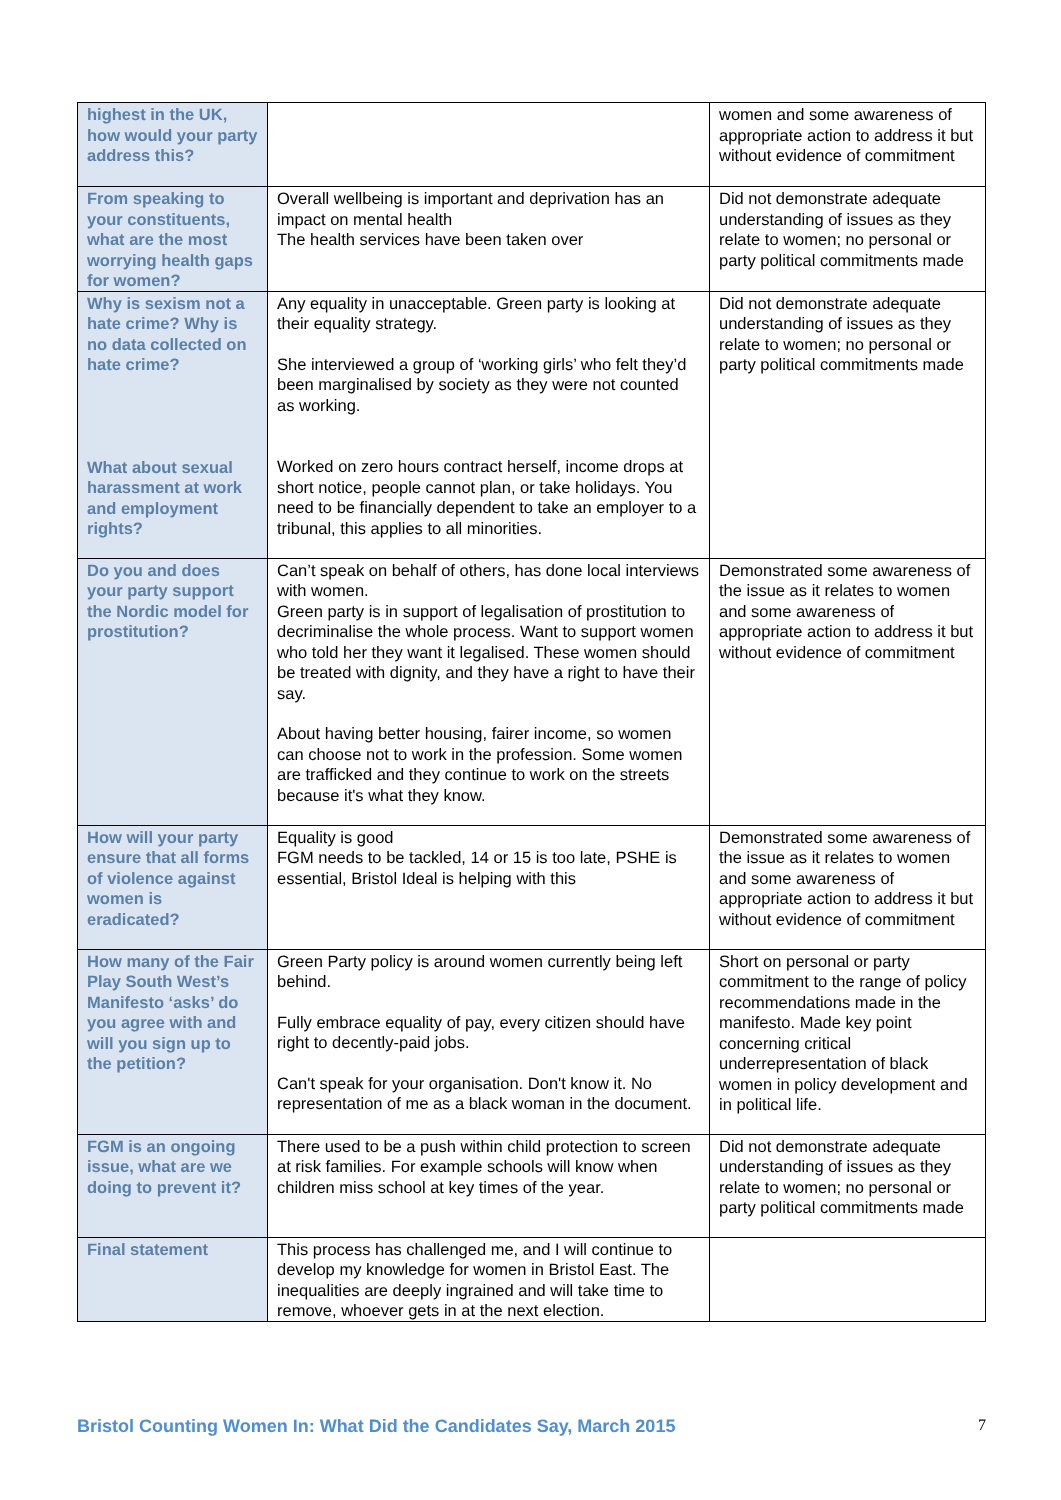| highest in the UK, how would your party address this? | | women and some awareness of appropriate action to address it but without evidence of commitment |
| From speaking to your constituents, what are the most worrying health gaps for women? | Overall wellbeing is important and deprivation has an impact on mental health The health services have been taken over | Did not demonstrate adequate understanding of issues as they relate to women; no personal or party political commitments made |
| Why is sexism not a hate crime? Why is no data collected on hate crime? What about sexual harassment at work and employment rights? | Any equality in unacceptable. Green party is looking at their equality strategy. She interviewed a group of ‘working girls’ who felt they’d been marginalised by society as they were not counted as working. Worked on zero hours contract herself, income drops at short notice, people cannot plan, or take holidays. You need to be financially dependent to take an employer to a tribunal, this applies to all minorities. | Did not demonstrate adequate understanding of issues as they relate to women; no personal or party political commitments made |
| Do you and does your party support the Nordic model for prostitution? | Can’t speak on behalf of others, has done local interviews with women. Green party is in support of legalisation of prostitution to decriminalise the whole process. Want to support women who told her they want it legalised. These women should be treated with dignity, and they have a right to have their say. About having better housing, fairer income, so women can choose not to work in the profession. Some women are trafficked and they continue to work on the streets because it's what they know. | Demonstrated some awareness of the issue as it relates to women and some awareness of appropriate action to address it but without evidence of commitment |
| How will your party ensure that all forms of violence against women is eradicated? | Equality is good FGM needs to be tackled, 14 or 15 is too late, PSHE is essential, Bristol Ideal is helping with this | Demonstrated some awareness of the issue as it relates to women and some awareness of appropriate action to address it but without evidence of commitment |
| How many of the Fair Play South West’s Manifesto ‘asks’ do you agree with and will you sign up to the petition? | Green Party policy is around women currently being left behind. Fully embrace equality of pay, every citizen should have right to decently-paid jobs. Can't speak for your organisation. Don't know it. No representation of me as a black woman in the document. | Short on personal or party commitment to the range of policy recommendations made in the manifesto. Made key point concerning critical underrepresentation of black women in policy development and in political life. |
| FGM is an ongoing issue, what are we doing to prevent it? | There used to be a push within child protection to screen at risk families. For example schools will know when children miss school at key times of the year. | Did not demonstrate adequate understanding of issues as they relate to women; no personal or party political commitments made |
| Final statement | This process has challenged me, and I will continue to develop my knowledge for women in Bristol East. The inequalities are deeply ingrained and will take time to remove, whoever gets in at the next election. | |
Bristol Counting Women In: What Did the Candidates Say, March 2015 7